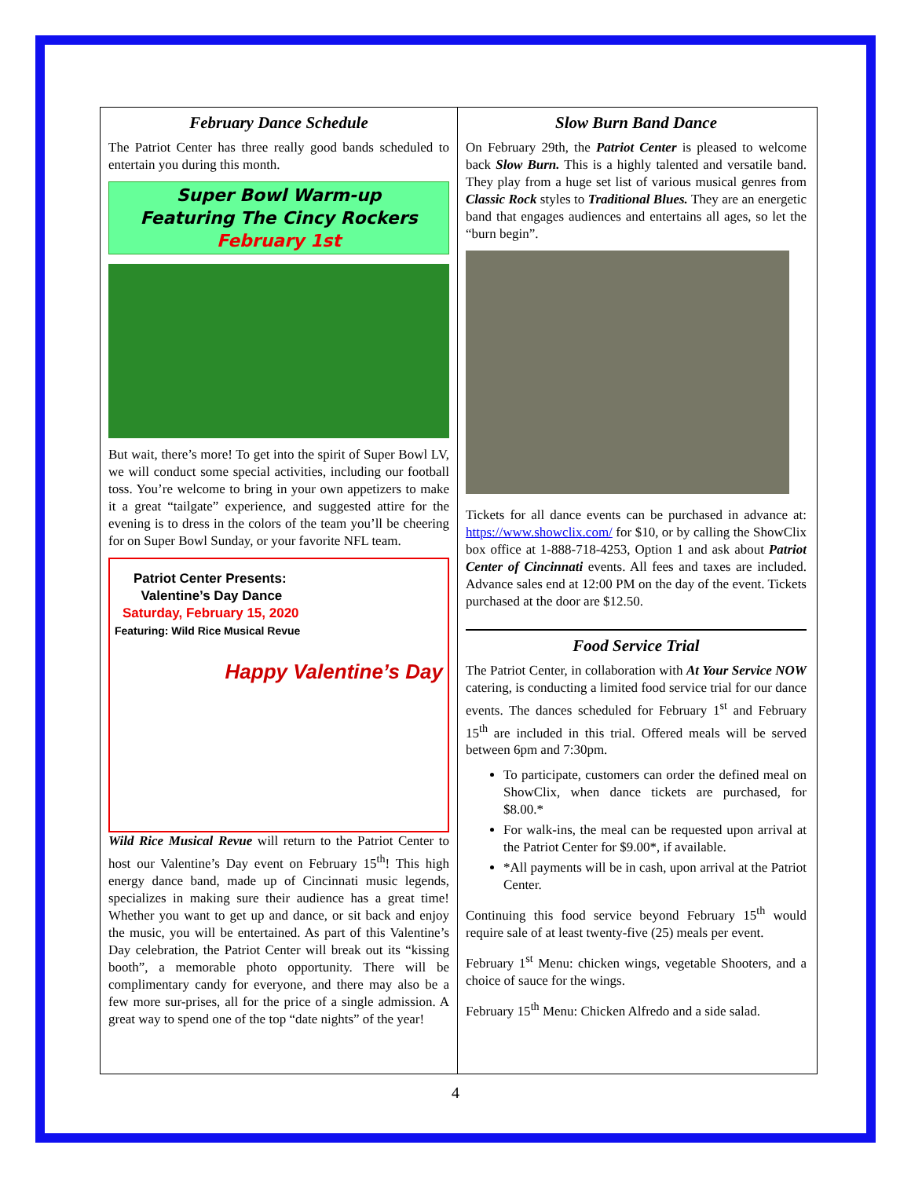February Dance Schedule
The Patriot Center has three really good bands scheduled to entertain you during this month.
Super Bowl Warm-up
Featuring The Cincy Rockers
February 1st
But wait, there’s more! To get into the spirit of Super Bowl LV, we will conduct some special activities, including our football toss. You’re welcome to bring in your own appetizers to make it a great “tailgate” experience, and suggested attire for the evening is to dress in the colors of the team you’ll be cheering for on Super Bowl Sunday, or your favorite NFL team.
Patriot Center Presents:
Valentine’s Day Dance
Saturday, February 15, 2020
Featuring: Wild Rice Musical Revue
Happy Valentine’s Day
Wild Rice Musical Revue will return to the Patriot Center to host our Valentine’s Day event on February 15<sup>th</sup>! This high energy dance band, made up of Cincinnati music legends, specializes in making sure their audience has a great time! Whether you want to get up and dance, or sit back and enjoy the music, you will be entertained. As part of this Valentine’s Day celebration, the Patriot Center will break out its “kissing booth”, a memorable photo opportunity. There will be complimentary candy for everyone, and there may also be a few more sur-prises, all for the price of a single admission. A great way to spend one of the top “date nights” of the year!
Slow Burn Band Dance
On February 29th, the Patriot Center is pleased to welcome back Slow Burn. This is a highly talented and versatile band. They play from a huge set list of various musical genres from Classic Rock styles to Traditional Blues. They are an energetic band that engages audiences and entertains all ages, so let the “burn begin”.
Tickets for all dance events can be purchased in advance at: https://www.showclix.com/ for $10, or by calling the ShowClix box office at 1-888-718-4253, Option 1 and ask about Patriot Center of Cincinnati events. All fees and taxes are included. Advance sales end at 12:00 PM on the day of the event. Tickets purchased at the door are $12.50.
Food Service Trial
The Patriot Center, in collaboration with At Your Service NOW catering, is conducting a limited food service trial for our dance events. The dances scheduled for February 1<sup>st</sup> and February 15<sup>th</sup> are included in this trial. Offered meals will be served between 6pm and 7:30pm.
To participate, customers can order the defined meal on ShowClix, when dance tickets are purchased, for $8.00.*
For walk-ins, the meal can be requested upon arrival at the Patriot Center for $9.00*, if available.
*All payments will be in cash, upon arrival at the Patriot Center.
Continuing this food service beyond February 15<sup>th</sup> would require sale of at least twenty-five (25) meals per event.
February 1<sup>st</sup> Menu: chicken wings, vegetable Shooters, and a choice of sauce for the wings.
February 15<sup>th</sup> Menu: Chicken Alfredo and a side salad.
4